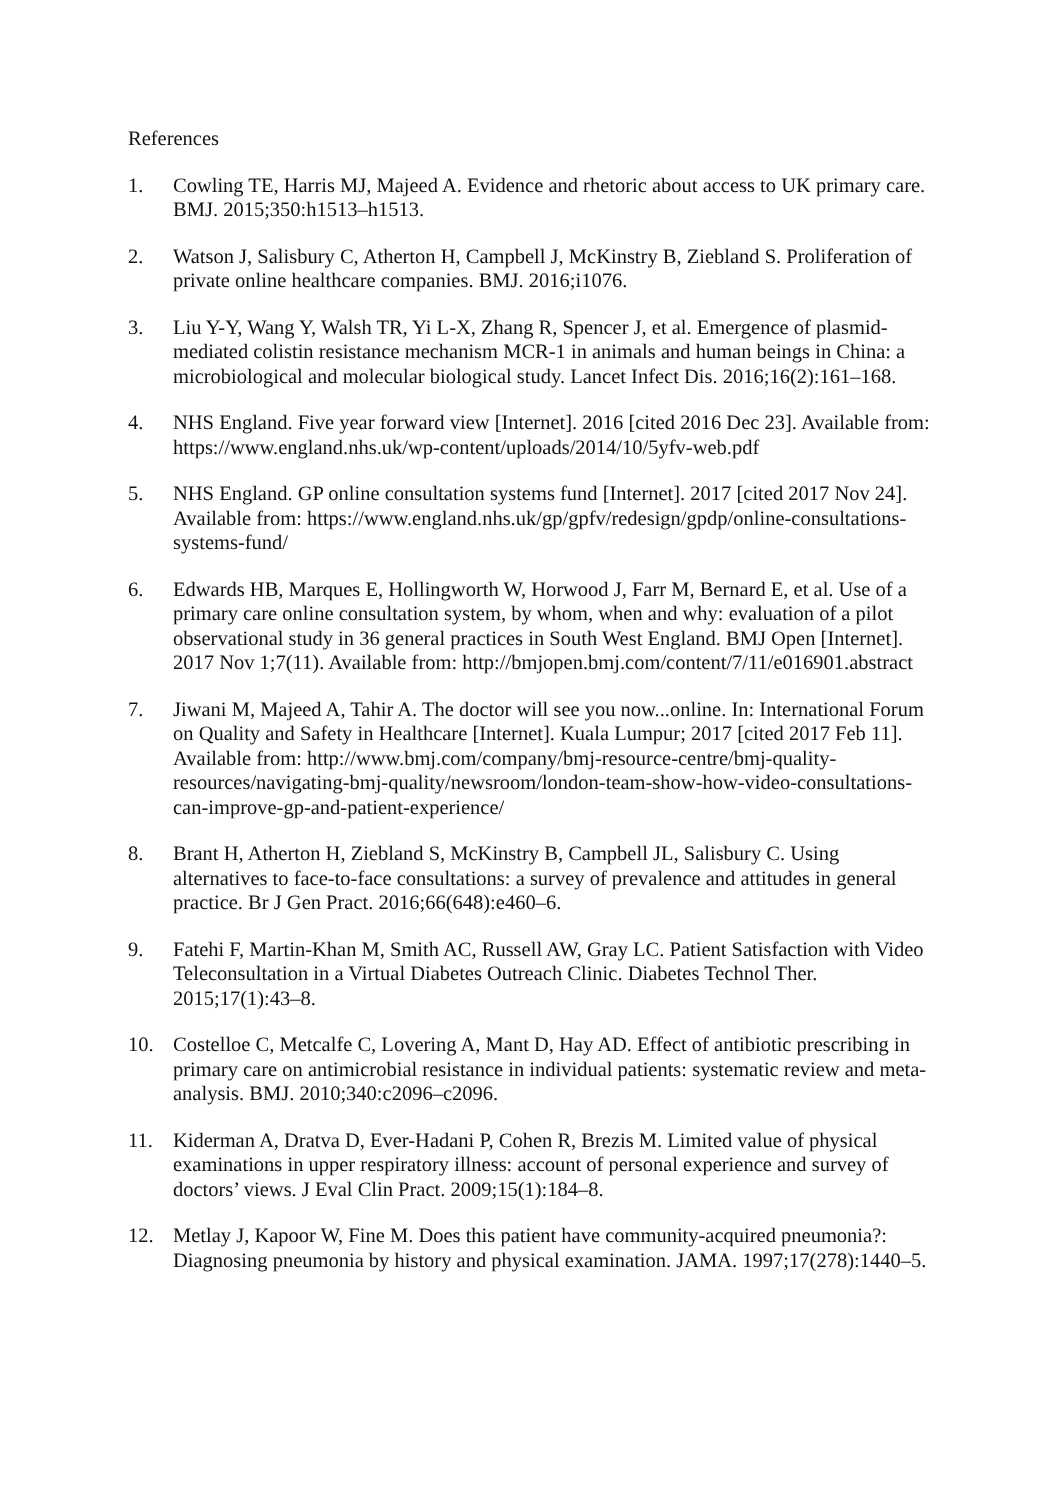References
1. Cowling TE, Harris MJ, Majeed A. Evidence and rhetoric about access to UK primary care. BMJ. 2015;350:h1513–h1513.
2. Watson J, Salisbury C, Atherton H, Campbell J, McKinstry B, Ziebland S. Proliferation of private online healthcare companies. BMJ. 2016;i1076.
3. Liu Y-Y, Wang Y, Walsh TR, Yi L-X, Zhang R, Spencer J, et al. Emergence of plasmid-mediated colistin resistance mechanism MCR-1 in animals and human beings in China: a microbiological and molecular biological study. Lancet Infect Dis. 2016;16(2):161–168.
4. NHS England. Five year forward view [Internet]. 2016 [cited 2016 Dec 23]. Available from: https://www.england.nhs.uk/wp-content/uploads/2014/10/5yfv-web.pdf
5. NHS England. GP online consultation systems fund [Internet]. 2017 [cited 2017 Nov 24]. Available from: https://www.england.nhs.uk/gp/gpfv/redesign/gpdp/online-consultations-systems-fund/
6. Edwards HB, Marques E, Hollingworth W, Horwood J, Farr M, Bernard E, et al. Use of a primary care online consultation system, by whom, when and why: evaluation of a pilot observational study in 36 general practices in South West England. BMJ Open [Internet]. 2017 Nov 1;7(11). Available from: http://bmjopen.bmj.com/content/7/11/e016901.abstract
7. Jiwani M, Majeed A, Tahir A. The doctor will see you now...online. In: International Forum on Quality and Safety in Healthcare [Internet]. Kuala Lumpur; 2017 [cited 2017 Feb 11]. Available from: http://www.bmj.com/company/bmj-resource-centre/bmj-quality-resources/navigating-bmj-quality/newsroom/london-team-show-how-video-consultations-can-improve-gp-and-patient-experience/
8. Brant H, Atherton H, Ziebland S, McKinstry B, Campbell JL, Salisbury C. Using alternatives to face-to-face consultations: a survey of prevalence and attitudes in general practice. Br J Gen Pract. 2016;66(648):e460–6.
9. Fatehi F, Martin-Khan M, Smith AC, Russell AW, Gray LC. Patient Satisfaction with Video Teleconsultation in a Virtual Diabetes Outreach Clinic. Diabetes Technol Ther. 2015;17(1):43–8.
10. Costelloe C, Metcalfe C, Lovering A, Mant D, Hay AD. Effect of antibiotic prescribing in primary care on antimicrobial resistance in individual patients: systematic review and meta-analysis. BMJ. 2010;340:c2096–c2096.
11. Kiderman A, Dratva D, Ever-Hadani P, Cohen R, Brezis M. Limited value of physical examinations in upper respiratory illness: account of personal experience and survey of doctors’ views. J Eval Clin Pract. 2009;15(1):184–8.
12. Metlay J, Kapoor W, Fine M. Does this patient have community-acquired pneumonia?: Diagnosing pneumonia by history and physical examination. JAMA. 1997;17(278):1440–5.